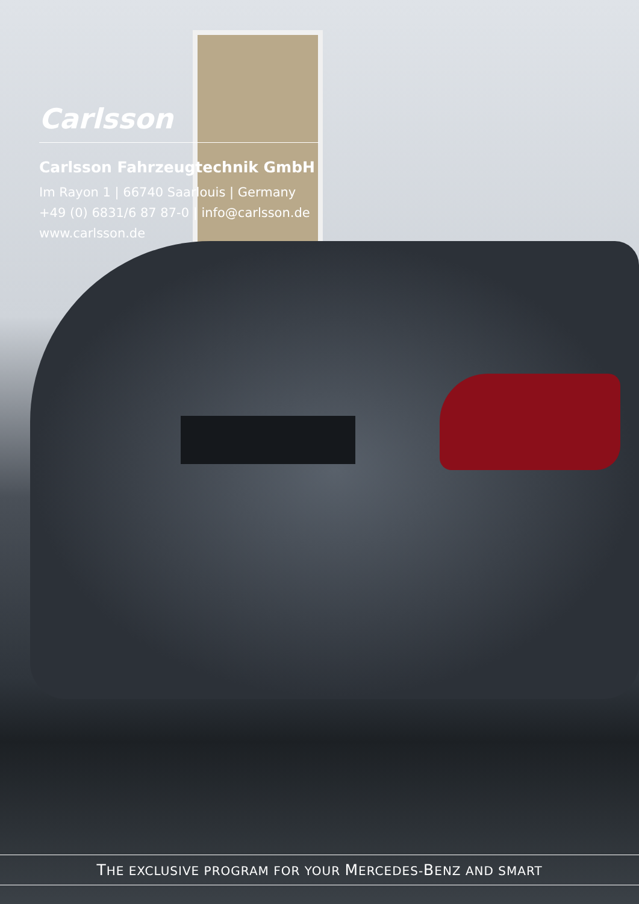Carlsson
Carlsson Fahrzeugtechnik GmbH
Im Rayon 1 | 66740 Saarlouis | Germany
+49 (0) 6831/6 87 87-0 | info@carlsson.de
www.carlsson.de
THE EXCLUSIVE PROGRAM FOR YOUR MERCEDES-BENZ AND SMART